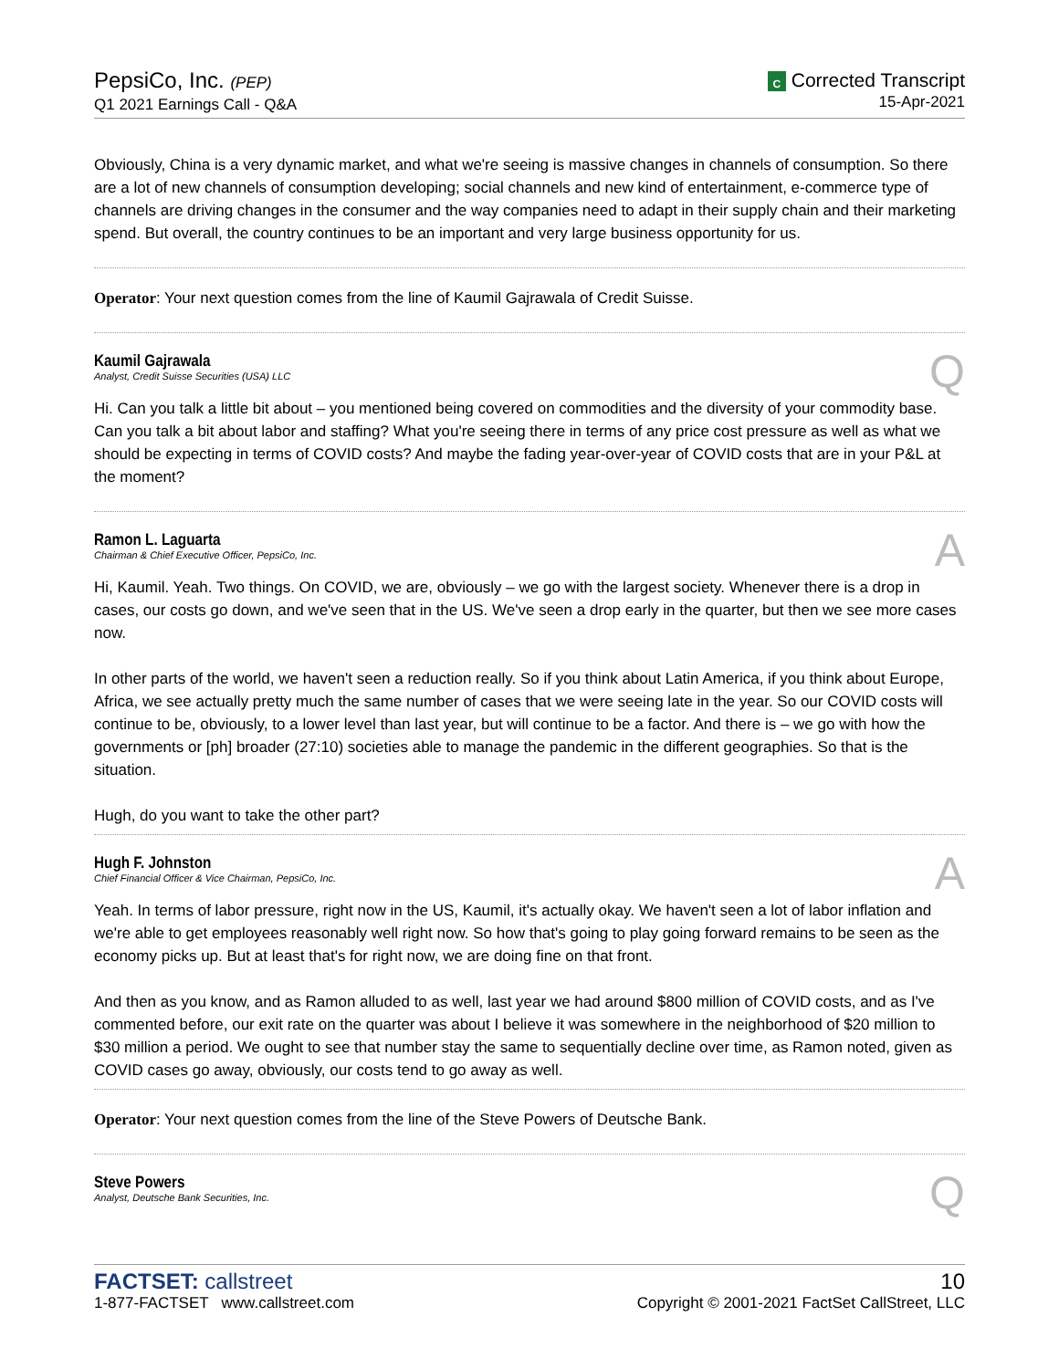PepsiCo, Inc. (PEP)
Q1 2021 Earnings Call - Q&A
C Corrected Transcript
15-Apr-2021
Obviously, China is a very dynamic market, and what we're seeing is massive changes in channels of consumption. So there are a lot of new channels of consumption developing; social channels and new kind of entertainment, e-commerce type of channels are driving changes in the consumer and the way companies need to adapt in their supply chain and their marketing spend. But overall, the country continues to be an important and very large business opportunity for us.
Operator: Your next question comes from the line of Kaumil Gajrawala of Credit Suisse.
Kaumil Gajrawala
Analyst, Credit Suisse Securities (USA) LLC
Q
Hi. Can you talk a little bit about – you mentioned being covered on commodities and the diversity of your commodity base. Can you talk a bit about labor and staffing? What you're seeing there in terms of any price cost pressure as well as what we should be expecting in terms of COVID costs? And maybe the fading year-over-year of COVID costs that are in your P&L at the moment?
Ramon L. Laguarta
Chairman & Chief Executive Officer, PepsiCo, Inc.
A
Hi, Kaumil. Yeah. Two things. On COVID, we are, obviously – we go with the largest society. Whenever there is a drop in cases, our costs go down, and we've seen that in the US. We've seen a drop early in the quarter, but then we see more cases now.
In other parts of the world, we haven't seen a reduction really. So if you think about Latin America, if you think about Europe, Africa, we see actually pretty much the same number of cases that we were seeing late in the year. So our COVID costs will continue to be, obviously, to a lower level than last year, but will continue to be a factor. And there is – we go with how the governments or [ph] broader (27:10) societies able to manage the pandemic in the different geographies. So that is the situation.
Hugh, do you want to take the other part?
Hugh F. Johnston
Chief Financial Officer & Vice Chairman, PepsiCo, Inc.
A
Yeah. In terms of labor pressure, right now in the US, Kaumil, it's actually okay. We haven't seen a lot of labor inflation and we're able to get employees reasonably well right now. So how that's going to play going forward remains to be seen as the economy picks up. But at least that's for right now, we are doing fine on that front.
And then as you know, and as Ramon alluded to as well, last year we had around $800 million of COVID costs, and as I've commented before, our exit rate on the quarter was about I believe it was somewhere in the neighborhood of $20 million to $30 million a period. We ought to see that number stay the same to sequentially decline over time, as Ramon noted, given as COVID cases go away, obviously, our costs tend to go away as well.
Operator: Your next question comes from the line of the Steve Powers of Deutsche Bank.
Steve Powers
Analyst, Deutsche Bank Securities, Inc.
Q
FACTSET: callstreet
1-877-FACTSET www.callstreet.com
10
Copyright © 2001-2021 FactSet CallStreet, LLC